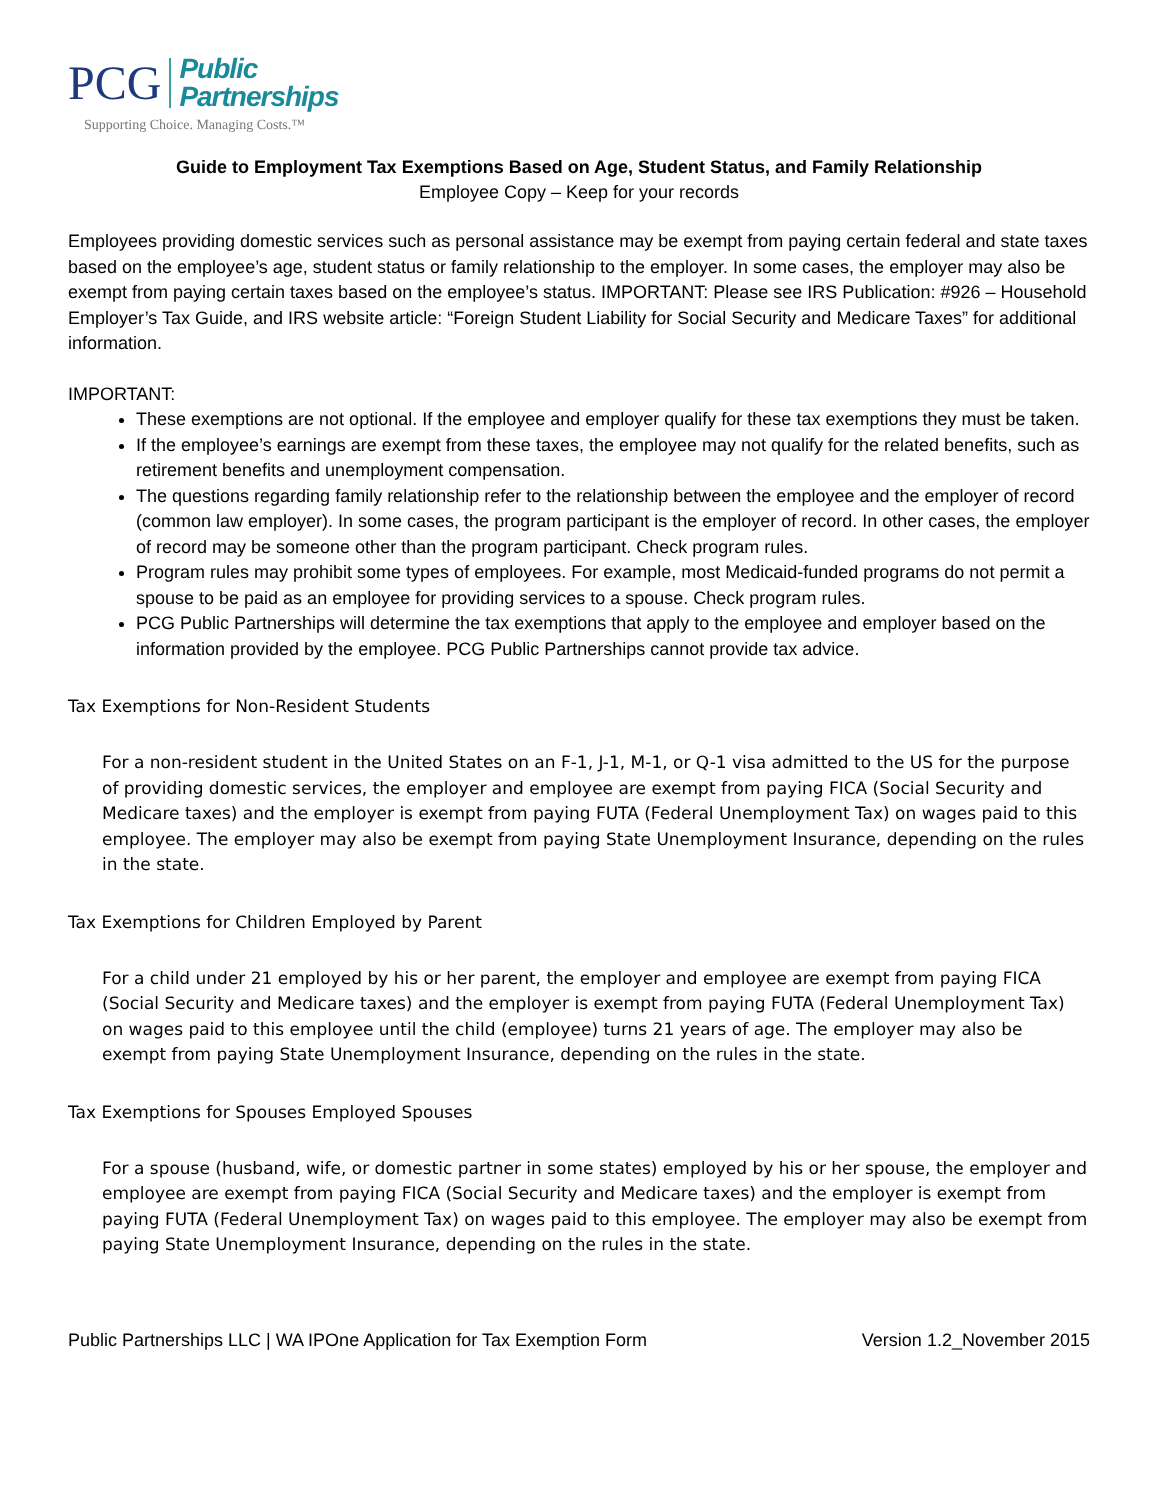PCG
Public
Partnerships
Supporting Choice. Managing Costs.™
Guide to Employment Tax Exemptions Based on Age, Student Status, and Family Relationship
Employee Copy – Keep for your records
Employees providing domestic services such as personal assistance may be exempt from paying certain federal and state taxes based on the employee’s age, student status or family relationship to the employer. In some cases, the employer may also be exempt from paying certain taxes based on the employee’s status. IMPORTANT: Please see IRS Publication: #926 – Household Employer’s Tax Guide, and IRS website article: “Foreign Student Liability for Social Security and Medicare Taxes” for additional information.
IMPORTANT:
These exemptions are not optional. If the employee and employer qualify for these tax exemptions they must be taken.
If the employee’s earnings are exempt from these taxes, the employee may not qualify for the related benefits, such as retirement benefits and unemployment compensation.
The questions regarding family relationship refer to the relationship between the employee and the employer of record (common law employer). In some cases, the program participant is the employer of record. In other cases, the employer of record may be someone other than the program participant. Check program rules.
Program rules may prohibit some types of employees. For example, most Medicaid-funded programs do not permit a spouse to be paid as an employee for providing services to a spouse. Check program rules.
PCG Public Partnerships will determine the tax exemptions that apply to the employee and employer based on the information provided by the employee. PCG Public Partnerships cannot provide tax advice.
Tax Exemptions for Non-Resident Students
For a non-resident student in the United States on an F-1, J-1, M-1, or Q-1 visa admitted to the US for the purpose of providing domestic services, the employer and employee are exempt from paying FICA (Social Security and Medicare taxes) and the employer is exempt from paying FUTA (Federal Unemployment Tax) on wages paid to this employee. The employer may also be exempt from paying State Unemployment Insurance, depending on the rules in the state.
Tax Exemptions for Children Employed by Parent
For a child under 21 employed by his or her parent, the employer and employee are exempt from paying FICA (Social Security and Medicare taxes) and the employer is exempt from paying FUTA (Federal Unemployment Tax) on wages paid to this employee until the child (employee) turns 21 years of age. The employer may also be exempt from paying State Unemployment Insurance, depending on the rules in the state.
Tax Exemptions for Spouses Employed Spouses
For a spouse (husband, wife, or domestic partner in some states) employed by his or her spouse, the employer and employee are exempt from paying FICA (Social Security and Medicare taxes) and the employer is exempt from paying FUTA (Federal Unemployment Tax) on wages paid to this employee. The employer may also be exempt from paying State Unemployment Insurance, depending on the rules in the state.
Public Partnerships LLC | WA IPOne Application for Tax Exemption Form Version 1.2_November 2015